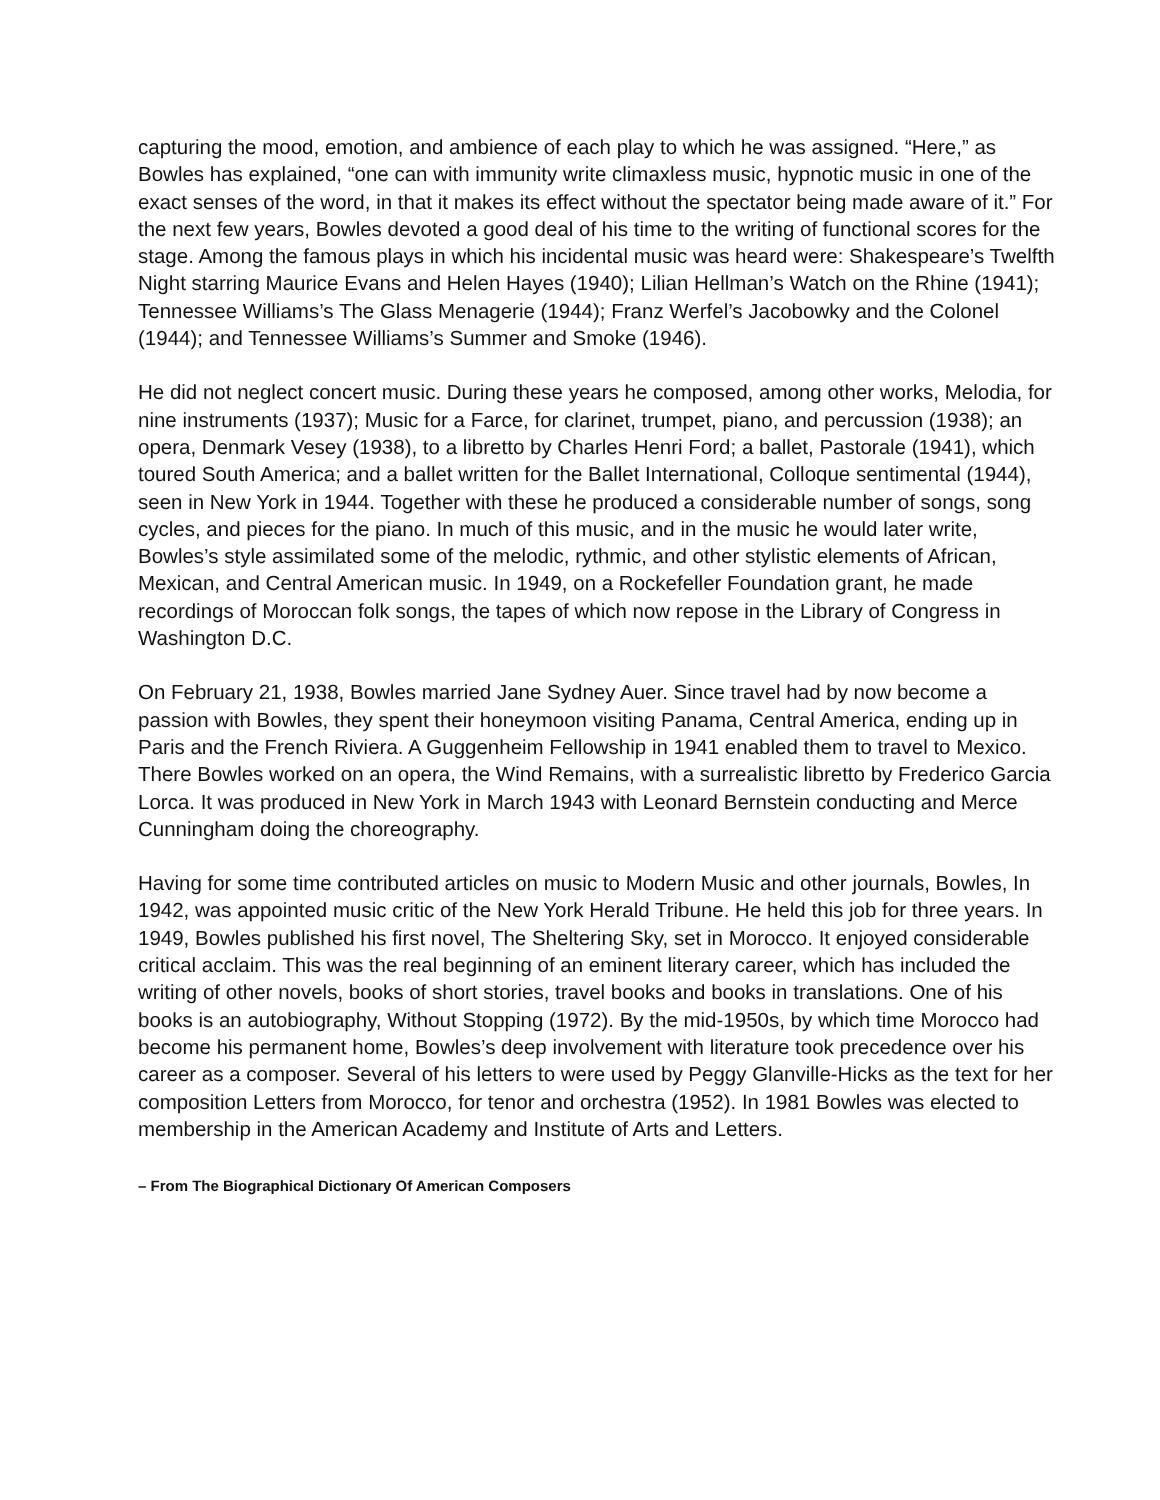capturing the mood, emotion, and ambience of each play to which he was assigned. “Here,” as Bowles has explained, “one can with immunity write climaxless music, hypnotic music in one of the exact senses of the word, in that it makes its effect without the spectator being made aware of it.” For the next few years, Bowles devoted a good deal of his time to the writing of functional scores for the stage. Among the famous plays in which his incidental music was heard were: Shakespeare’s Twelfth Night starring Maurice Evans and Helen Hayes (1940); Lilian Hellman’s Watch on the Rhine (1941); Tennessee Williams’s The Glass Menagerie (1944); Franz Werfel’s Jacobowky and the Colonel (1944); and Tennessee Williams’s Summer and Smoke (1946).
He did not neglect concert music. During these years he composed, among other works, Melodia, for nine instruments (1937); Music for a Farce, for clarinet, trumpet, piano, and percussion (1938); an opera, Denmark Vesey (1938), to a libretto by Charles Henri Ford; a ballet, Pastorale (1941), which toured South America; and a ballet written for the Ballet International, Colloque sentimental (1944), seen in New York in 1944. Together with these he produced a considerable number of songs, song cycles, and pieces for the piano. In much of this music, and in the music he would later write, Bowles’s style assimilated some of the melodic, rythmic, and other stylistic elements of African, Mexican, and Central American music. In 1949, on a Rockefeller Foundation grant, he made recordings of Moroccan folk songs, the tapes of which now repose in the Library of Congress in Washington D.C.
On February 21, 1938, Bowles married Jane Sydney Auer. Since travel had by now become a passion with Bowles, they spent their honeymoon visiting Panama, Central America, ending up in Paris and the French Riviera. A Guggenheim Fellowship in 1941 enabled them to travel to Mexico. There Bowles worked on an opera, the Wind Remains, with a surrealistic libretto by Frederico Garcia Lorca. It was produced in New York in March 1943 with Leonard Bernstein conducting and Merce Cunningham doing the choreography.
Having for some time contributed articles on music to Modern Music and other journals, Bowles, In 1942, was appointed music critic of the New York Herald Tribune. He held this job for three years. In 1949, Bowles published his first novel, The Sheltering Sky, set in Morocco. It enjoyed considerable critical acclaim. This was the real beginning of an eminent literary career, which has included the writing of other novels, books of short stories, travel books and books in translations. One of his books is an autobiography, Without Stopping (1972). By the mid-1950s, by which time Morocco had become his permanent home, Bowles’s deep involvement with literature took precedence over his career as a composer. Several of his letters to were used by Peggy Glanville-Hicks as the text for her composition Letters from Morocco, for tenor and orchestra (1952). In 1981 Bowles was elected to membership in the American Academy and Institute of Arts and Letters.
– From The Biographical Dictionary Of American Composers